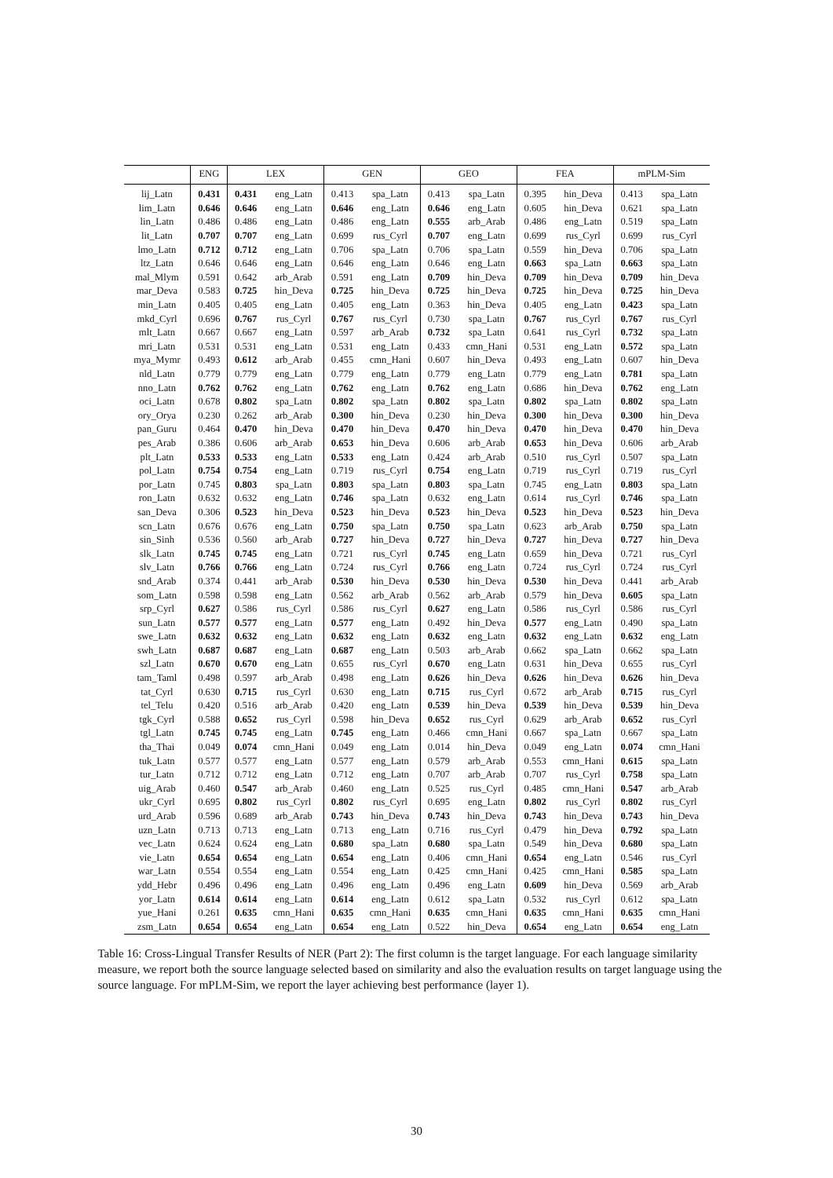| | ENG | LEX | | GEN | | GEO | | FEA | | mPLM-Sim | |
| --- | --- | --- | --- | --- | --- | --- | --- | --- | --- | --- | --- |
| lij_Latn | 0.431 | 0.431 | eng_Latn | 0.413 | spa_Latn | 0.413 | spa_Latn | 0.395 | hin_Deva | 0.413 | spa_Latn |
| lim_Latn | 0.646 | 0.646 | eng_Latn | 0.646 | eng_Latn | 0.646 | eng_Latn | 0.605 | hin_Deva | 0.621 | spa_Latn |
| lin_Latn | 0.486 | 0.486 | eng_Latn | 0.486 | eng_Latn | 0.555 | arb_Arab | 0.486 | eng_Latn | 0.519 | spa_Latn |
| lit_Latn | 0.707 | 0.707 | eng_Latn | 0.699 | rus_Cyrl | 0.707 | eng_Latn | 0.699 | rus_Cyrl | 0.699 | rus_Cyrl |
| lmo_Latn | 0.712 | 0.712 | eng_Latn | 0.706 | spa_Latn | 0.706 | spa_Latn | 0.559 | hin_Deva | 0.706 | spa_Latn |
| ltz_Latn | 0.646 | 0.646 | eng_Latn | 0.646 | eng_Latn | 0.646 | eng_Latn | 0.663 | spa_Latn | 0.663 | spa_Latn |
| mal_Mlym | 0.591 | 0.642 | arb_Arab | 0.591 | eng_Latn | 0.709 | hin_Deva | 0.709 | hin_Deva | 0.709 | hin_Deva |
| mar_Deva | 0.583 | 0.725 | hin_Deva | 0.725 | hin_Deva | 0.725 | hin_Deva | 0.725 | hin_Deva | 0.725 | hin_Deva |
| min_Latn | 0.405 | 0.405 | eng_Latn | 0.405 | eng_Latn | 0.363 | hin_Deva | 0.405 | eng_Latn | 0.423 | spa_Latn |
| mkd_Cyrl | 0.696 | 0.767 | rus_Cyrl | 0.767 | rus_Cyrl | 0.730 | spa_Latn | 0.767 | rus_Cyrl | 0.767 | rus_Cyrl |
| mlt_Latn | 0.667 | 0.667 | eng_Latn | 0.597 | arb_Arab | 0.732 | spa_Latn | 0.641 | rus_Cyrl | 0.732 | spa_Latn |
| mri_Latn | 0.531 | 0.531 | eng_Latn | 0.531 | eng_Latn | 0.433 | cmn_Hani | 0.531 | eng_Latn | 0.572 | spa_Latn |
| mya_Mymr | 0.493 | 0.612 | arb_Arab | 0.455 | cmn_Hani | 0.607 | hin_Deva | 0.493 | eng_Latn | 0.607 | hin_Deva |
| nld_Latn | 0.779 | 0.779 | eng_Latn | 0.779 | eng_Latn | 0.779 | eng_Latn | 0.779 | eng_Latn | 0.781 | spa_Latn |
| nno_Latn | 0.762 | 0.762 | eng_Latn | 0.762 | eng_Latn | 0.762 | eng_Latn | 0.686 | hin_Deva | 0.762 | eng_Latn |
| oci_Latn | 0.678 | 0.802 | spa_Latn | 0.802 | spa_Latn | 0.802 | spa_Latn | 0.802 | spa_Latn | 0.802 | spa_Latn |
| ory_Orya | 0.230 | 0.262 | arb_Arab | 0.300 | hin_Deva | 0.230 | hin_Deva | 0.300 | hin_Deva | 0.300 | hin_Deva |
| pan_Guru | 0.464 | 0.470 | hin_Deva | 0.470 | hin_Deva | 0.470 | hin_Deva | 0.470 | hin_Deva | 0.470 | hin_Deva |
| pes_Arab | 0.386 | 0.606 | arb_Arab | 0.653 | hin_Deva | 0.606 | arb_Arab | 0.653 | hin_Deva | 0.606 | arb_Arab |
| plt_Latn | 0.533 | 0.533 | eng_Latn | 0.533 | eng_Latn | 0.424 | arb_Arab | 0.510 | rus_Cyrl | 0.507 | spa_Latn |
| pol_Latn | 0.754 | 0.754 | eng_Latn | 0.719 | rus_Cyrl | 0.754 | eng_Latn | 0.719 | rus_Cyrl | 0.719 | rus_Cyrl |
| por_Latn | 0.745 | 0.803 | spa_Latn | 0.803 | spa_Latn | 0.803 | spa_Latn | 0.745 | eng_Latn | 0.803 | spa_Latn |
| ron_Latn | 0.632 | 0.632 | eng_Latn | 0.746 | spa_Latn | 0.632 | eng_Latn | 0.614 | rus_Cyrl | 0.746 | spa_Latn |
| san_Deva | 0.306 | 0.523 | hin_Deva | 0.523 | hin_Deva | 0.523 | hin_Deva | 0.523 | hin_Deva | 0.523 | hin_Deva |
| scn_Latn | 0.676 | 0.676 | eng_Latn | 0.750 | spa_Latn | 0.750 | spa_Latn | 0.623 | arb_Arab | 0.750 | spa_Latn |
| sin_Sinh | 0.536 | 0.560 | arb_Arab | 0.727 | hin_Deva | 0.727 | hin_Deva | 0.727 | hin_Deva | 0.727 | hin_Deva |
| slk_Latn | 0.745 | 0.745 | eng_Latn | 0.721 | rus_Cyrl | 0.745 | eng_Latn | 0.659 | hin_Deva | 0.721 | rus_Cyrl |
| slv_Latn | 0.766 | 0.766 | eng_Latn | 0.724 | rus_Cyrl | 0.766 | eng_Latn | 0.724 | rus_Cyrl | 0.724 | rus_Cyrl |
| snd_Arab | 0.374 | 0.441 | arb_Arab | 0.530 | hin_Deva | 0.530 | hin_Deva | 0.530 | hin_Deva | 0.441 | arb_Arab |
| som_Latn | 0.598 | 0.598 | eng_Latn | 0.562 | arb_Arab | 0.562 | arb_Arab | 0.579 | hin_Deva | 0.605 | spa_Latn |
| srp_Cyrl | 0.627 | 0.586 | rus_Cyrl | 0.586 | rus_Cyrl | 0.627 | eng_Latn | 0.586 | rus_Cyrl | 0.586 | rus_Cyrl |
| sun_Latn | 0.577 | 0.577 | eng_Latn | 0.577 | eng_Latn | 0.492 | hin_Deva | 0.577 | eng_Latn | 0.490 | spa_Latn |
| swe_Latn | 0.632 | 0.632 | eng_Latn | 0.632 | eng_Latn | 0.632 | eng_Latn | 0.632 | eng_Latn | 0.632 | eng_Latn |
| swh_Latn | 0.687 | 0.687 | eng_Latn | 0.687 | eng_Latn | 0.503 | arb_Arab | 0.662 | spa_Latn | 0.662 | spa_Latn |
| szl_Latn | 0.670 | 0.670 | eng_Latn | 0.655 | rus_Cyrl | 0.670 | eng_Latn | 0.631 | hin_Deva | 0.655 | rus_Cyrl |
| tam_Taml | 0.498 | 0.597 | arb_Arab | 0.498 | eng_Latn | 0.626 | hin_Deva | 0.626 | hin_Deva | 0.626 | hin_Deva |
| tat_Cyrl | 0.630 | 0.715 | rus_Cyrl | 0.630 | eng_Latn | 0.715 | rus_Cyrl | 0.672 | arb_Arab | 0.715 | rus_Cyrl |
| tel_Telu | 0.420 | 0.516 | arb_Arab | 0.420 | eng_Latn | 0.539 | hin_Deva | 0.539 | hin_Deva | 0.539 | hin_Deva |
| tgk_Cyrl | 0.588 | 0.652 | rus_Cyrl | 0.598 | hin_Deva | 0.652 | rus_Cyrl | 0.629 | arb_Arab | 0.652 | rus_Cyrl |
| tgl_Latn | 0.745 | 0.745 | eng_Latn | 0.745 | eng_Latn | 0.466 | cmn_Hani | 0.667 | spa_Latn | 0.667 | spa_Latn |
| tha_Thai | 0.049 | 0.074 | cmn_Hani | 0.049 | eng_Latn | 0.014 | hin_Deva | 0.049 | eng_Latn | 0.074 | cmn_Hani |
| tuk_Latn | 0.577 | 0.577 | eng_Latn | 0.577 | eng_Latn | 0.579 | arb_Arab | 0.553 | cmn_Hani | 0.615 | spa_Latn |
| tur_Latn | 0.712 | 0.712 | eng_Latn | 0.712 | eng_Latn | 0.707 | arb_Arab | 0.707 | rus_Cyrl | 0.758 | spa_Latn |
| uig_Arab | 0.460 | 0.547 | arb_Arab | 0.460 | eng_Latn | 0.525 | rus_Cyrl | 0.485 | cmn_Hani | 0.547 | arb_Arab |
| ukr_Cyrl | 0.695 | 0.802 | rus_Cyrl | 0.802 | rus_Cyrl | 0.695 | eng_Latn | 0.802 | rus_Cyrl | 0.802 | rus_Cyrl |
| urd_Arab | 0.596 | 0.689 | arb_Arab | 0.743 | hin_Deva | 0.743 | hin_Deva | 0.743 | hin_Deva | 0.743 | hin_Deva |
| uzn_Latn | 0.713 | 0.713 | eng_Latn | 0.713 | eng_Latn | 0.716 | rus_Cyrl | 0.479 | hin_Deva | 0.792 | spa_Latn |
| vec_Latn | 0.624 | 0.624 | eng_Latn | 0.680 | spa_Latn | 0.680 | spa_Latn | 0.549 | hin_Deva | 0.680 | spa_Latn |
| vie_Latn | 0.654 | 0.654 | eng_Latn | 0.654 | eng_Latn | 0.406 | cmn_Hani | 0.654 | eng_Latn | 0.546 | rus_Cyrl |
| war_Latn | 0.554 | 0.554 | eng_Latn | 0.554 | eng_Latn | 0.425 | cmn_Hani | 0.425 | cmn_Hani | 0.585 | spa_Latn |
| ydd_Hebr | 0.496 | 0.496 | eng_Latn | 0.496 | eng_Latn | 0.496 | eng_Latn | 0.609 | hin_Deva | 0.569 | arb_Arab |
| yor_Latn | 0.614 | 0.614 | eng_Latn | 0.614 | eng_Latn | 0.612 | spa_Latn | 0.532 | rus_Cyrl | 0.612 | spa_Latn |
| yue_Hani | 0.261 | 0.635 | cmn_Hani | 0.635 | cmn_Hani | 0.635 | cmn_Hani | 0.635 | cmn_Hani | 0.635 | cmn_Hani |
| zsm_Latn | 0.654 | 0.654 | eng_Latn | 0.654 | eng_Latn | 0.522 | hin_Deva | 0.654 | eng_Latn | 0.654 | eng_Latn |
Table 16: Cross-Lingual Transfer Results of NER (Part 2): The first column is the target language. For each language similarity measure, we report both the source language selected based on similarity and also the evaluation results on target language using the source language. For mPLM-Sim, we report the layer achieving best performance (layer 1).
30